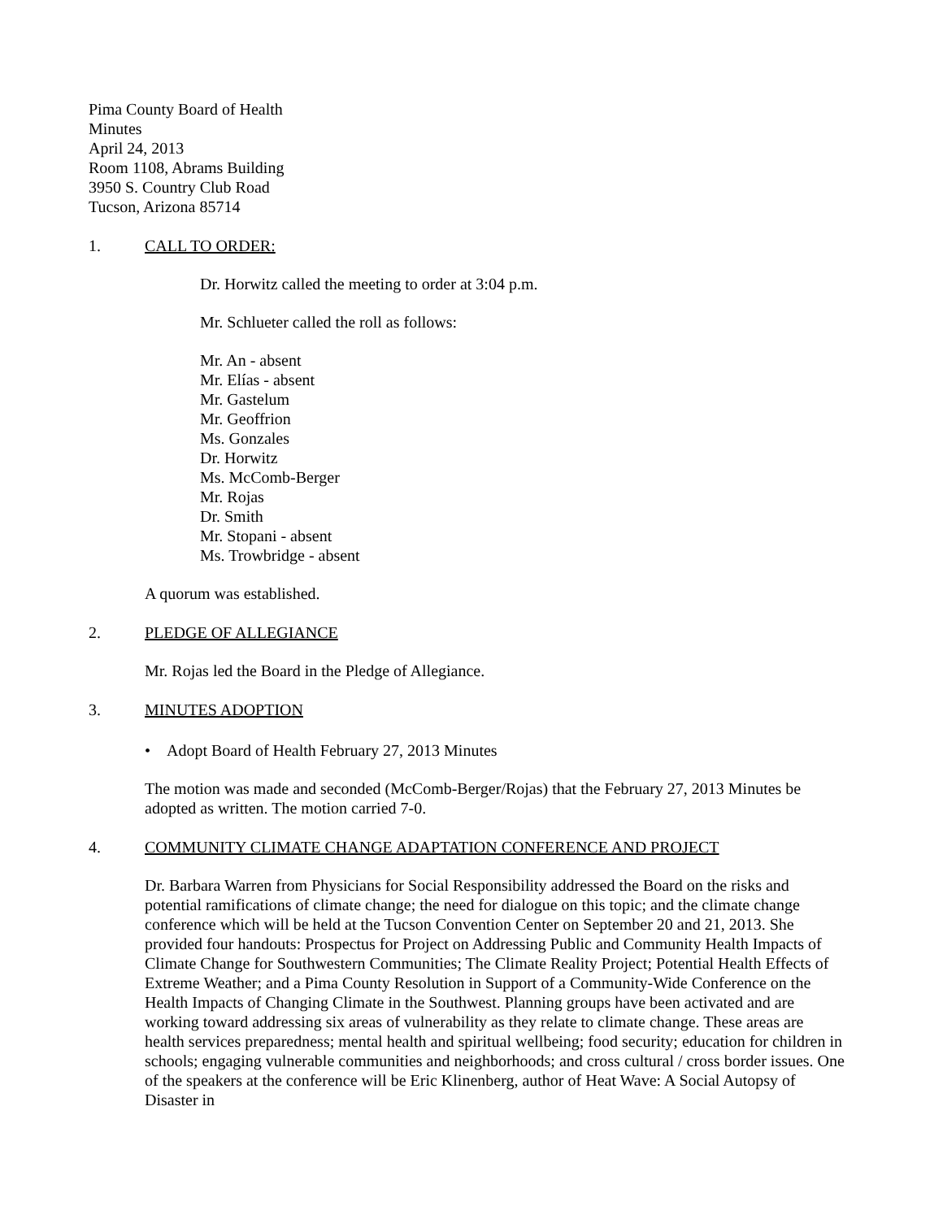Pima County Board of Health
Minutes
April 24, 2013
Room 1108, Abrams Building
3950 S. Country Club Road
Tucson, Arizona 85714
1. CALL TO ORDER:
Dr. Horwitz called the meeting to order at 3:04 p.m.
Mr. Schlueter called the roll as follows:
Mr. An - absent
Mr. Elías - absent
Mr. Gastelum
Mr. Geoffrion
Ms. Gonzales
Dr. Horwitz
Ms. McComb-Berger
Mr. Rojas
Dr. Smith
Mr. Stopani - absent
Ms. Trowbridge - absent
A quorum was established.
2. PLEDGE OF ALLEGIANCE
Mr. Rojas led the Board in the Pledge of Allegiance.
3. MINUTES ADOPTION
• Adopt Board of Health February 27, 2013 Minutes
The motion was made and seconded (McComb-Berger/Rojas) that the February 27, 2013 Minutes be adopted as written. The motion carried 7-0.
4. COMMUNITY CLIMATE CHANGE ADAPTATION CONFERENCE AND PROJECT
Dr. Barbara Warren from Physicians for Social Responsibility addressed the Board on the risks and potential ramifications of climate change; the need for dialogue on this topic; and the climate change conference which will be held at the Tucson Convention Center on September 20 and 21, 2013. She provided four handouts: Prospectus for Project on Addressing Public and Community Health Impacts of Climate Change for Southwestern Communities; The Climate Reality Project; Potential Health Effects of Extreme Weather; and a Pima County Resolution in Support of a Community-Wide Conference on the Health Impacts of Changing Climate in the Southwest. Planning groups have been activated and are working toward addressing six areas of vulnerability as they relate to climate change. These areas are health services preparedness; mental health and spiritual wellbeing; food security; education for children in schools; engaging vulnerable communities and neighborhoods; and cross cultural / cross border issues. One of the speakers at the conference will be Eric Klinenberg, author of Heat Wave: A Social Autopsy of Disaster in